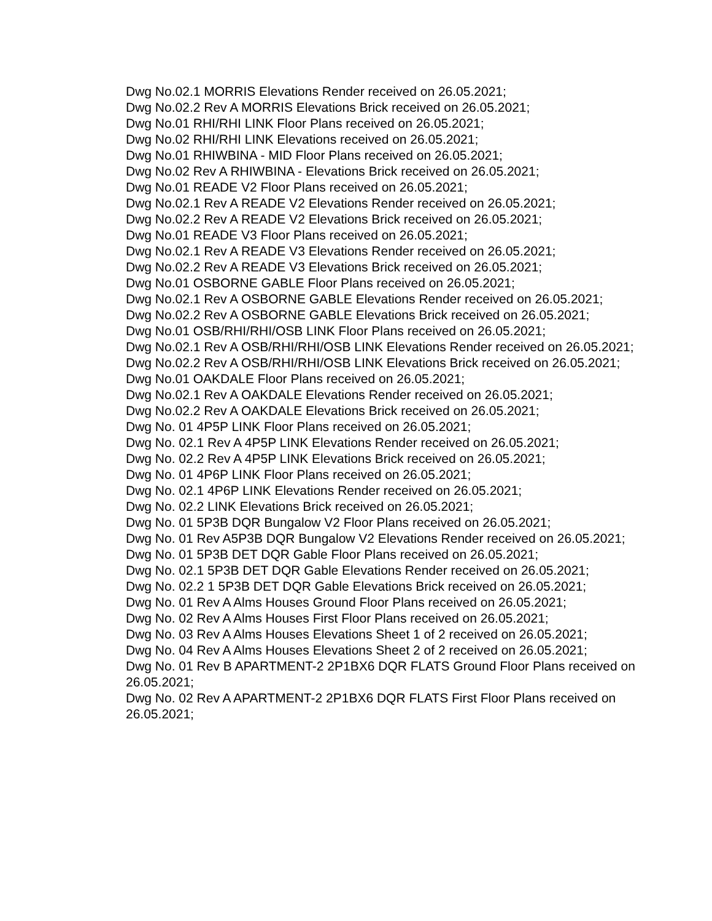Dwg No.02.1 MORRIS Elevations Render received on 26.05.2021;
Dwg No.02.2 Rev A MORRIS Elevations Brick received on 26.05.2021;
Dwg No.01 RHI/RHI LINK Floor Plans received on 26.05.2021;
Dwg No.02 RHI/RHI LINK Elevations received on 26.05.2021;
Dwg No.01 RHIWBINA - MID Floor Plans received on 26.05.2021;
Dwg No.02 Rev A RHIWBINA - Elevations Brick received on 26.05.2021;
Dwg No.01 READE V2 Floor Plans received on 26.05.2021;
Dwg No.02.1 Rev A READE V2 Elevations Render received on 26.05.2021;
Dwg No.02.2 Rev A READE V2 Elevations Brick received on 26.05.2021;
Dwg No.01 READE V3 Floor Plans received on 26.05.2021;
Dwg No.02.1 Rev A READE V3 Elevations Render received on 26.05.2021;
Dwg No.02.2 Rev A READE V3 Elevations Brick received on 26.05.2021;
Dwg No.01 OSBORNE GABLE Floor Plans received on 26.05.2021;
Dwg No.02.1 Rev A OSBORNE GABLE Elevations Render received on 26.05.2021;
Dwg No.02.2 Rev A OSBORNE GABLE Elevations Brick received on 26.05.2021;
Dwg No.01 OSB/RHI/RHI/OSB LINK Floor Plans received on 26.05.2021;
Dwg No.02.1 Rev A OSB/RHI/RHI/OSB LINK Elevations Render received on 26.05.2021;
Dwg No.02.2 Rev A OSB/RHI/RHI/OSB LINK Elevations Brick received on 26.05.2021;
Dwg No.01 OAKDALE Floor Plans received on 26.05.2021;
Dwg No.02.1 Rev A OAKDALE Elevations Render received on 26.05.2021;
Dwg No.02.2 Rev A OAKDALE Elevations Brick received on 26.05.2021;
Dwg No. 01 4P5P LINK Floor Plans received on 26.05.2021;
Dwg No. 02.1 Rev A 4P5P LINK Elevations Render received on 26.05.2021;
Dwg No. 02.2 Rev A 4P5P LINK Elevations Brick received on 26.05.2021;
Dwg No. 01 4P6P LINK Floor Plans received on 26.05.2021;
Dwg No. 02.1 4P6P LINK Elevations Render received on 26.05.2021;
Dwg No. 02.2 LINK Elevations Brick received on 26.05.2021;
Dwg No. 01 5P3B DQR Bungalow V2 Floor Plans received on 26.05.2021;
Dwg No. 01 Rev A5P3B DQR Bungalow V2 Elevations Render received on 26.05.2021;
Dwg No. 01 5P3B DET DQR Gable Floor Plans received on 26.05.2021;
Dwg No. 02.1 5P3B DET DQR Gable Elevations Render received on 26.05.2021;
Dwg No. 02.2 1 5P3B DET DQR Gable Elevations Brick received on 26.05.2021;
Dwg No. 01 Rev A Alms Houses Ground Floor Plans received on 26.05.2021;
Dwg No. 02 Rev A Alms Houses First Floor Plans received on 26.05.2021;
Dwg No. 03 Rev A Alms Houses Elevations Sheet 1 of 2 received on 26.05.2021;
Dwg No. 04 Rev A Alms Houses Elevations Sheet 2 of 2 received on 26.05.2021;
Dwg No. 01 Rev B APARTMENT-2 2P1BX6 DQR FLATS Ground Floor Plans received on 26.05.2021;
Dwg No. 02 Rev A APARTMENT-2 2P1BX6 DQR FLATS First Floor Plans received on 26.05.2021;